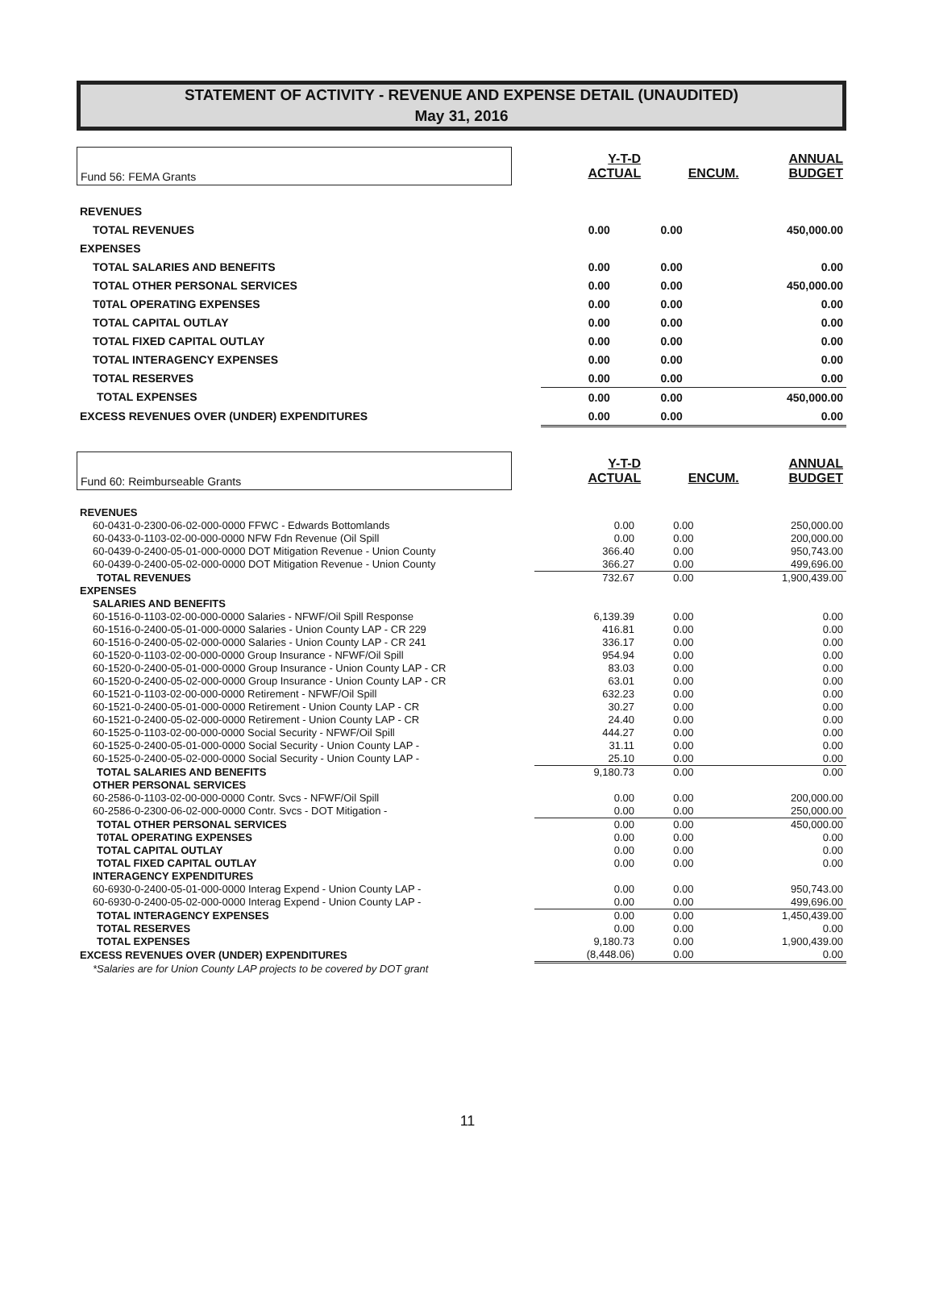STATEMENT OF ACTIVITY - REVENUE AND EXPENSE DETAIL (UNAUDITED)
May 31, 2016
| Fund 56: FEMA Grants | | Y-T-D ACTUAL | ENCUM. | ANNUAL BUDGET |
| REVENUES | | | | |
| TOTAL REVENUES | | 0.00 | 0.00 | 450,000.00 |
| EXPENSES | | | | |
| TOTAL SALARIES AND BENEFITS | | 0.00 | 0.00 | 0.00 |
| TOTAL OTHER PERSONAL SERVICES | | 0.00 | 0.00 | 450,000.00 |
| T0TAL OPERATING EXPENSES | | 0.00 | 0.00 | 0.00 |
| TOTAL CAPITAL OUTLAY | | 0.00 | 0.00 | 0.00 |
| TOTAL FIXED CAPITAL OUTLAY | | 0.00 | 0.00 | 0.00 |
| TOTAL INTERAGENCY EXPENSES | | 0.00 | 0.00 | 0.00 |
| TOTAL RESERVES | | 0.00 | 0.00 | 0.00 |
| TOTAL EXPENSES | | 0.00 | 0.00 | 450,000.00 |
| EXCESS REVENUES OVER (UNDER) EXPENDITURES | | 0.00 | 0.00 | 0.00 |
| Fund 60: Reimburseable Grants | | Y-T-D ACTUAL | ENCUM. | ANNUAL BUDGET |
| REVENUES | | | |
| 60-0431-0-2300-06-02-000-0000 FFWC - Edwards Bottomlands | 0.00 | 0.00 | 250,000.00 |
| 60-0433-0-1103-02-00-000-0000 NFW Fdn Revenue (Oil Spill | 0.00 | 0.00 | 200,000.00 |
| 60-0439-0-2400-05-01-000-0000 DOT Mitigation Revenue - Union County | 366.40 | 0.00 | 950,743.00 |
| 60-0439-0-2400-05-02-000-0000 DOT Mitigation Revenue - Union County | 366.27 | 0.00 | 499,696.00 |
| TOTAL REVENUES | 732.67 | 0.00 | 1,900,439.00 |
| EXPENSES | | | |
| SALARIES AND BENEFITS | | | |
| 60-1516-0-1103-02-00-000-0000 Salaries - NFWF/Oil Spill Response | 6,139.39 | 0.00 | 0.00 |
| 60-1516-0-2400-05-01-000-0000 Salaries - Union County LAP - CR 229 | 416.81 | 0.00 | 0.00 |
| 60-1516-0-2400-05-02-000-0000 Salaries - Union County LAP - CR 241 | 336.17 | 0.00 | 0.00 |
| 60-1520-0-1103-02-00-000-0000 Group Insurance - NFWF/Oil Spill | 954.94 | 0.00 | 0.00 |
| 60-1520-0-2400-05-01-000-0000 Group Insurance - Union County LAP - CR | 83.03 | 0.00 | 0.00 |
| 60-1520-0-2400-05-02-000-0000 Group Insurance - Union County LAP - CR | 63.01 | 0.00 | 0.00 |
| 60-1521-0-1103-02-00-000-0000 Retirement - NFWF/Oil Spill | 632.23 | 0.00 | 0.00 |
| 60-1521-0-2400-05-01-000-0000 Retirement - Union County LAP - CR | 30.27 | 0.00 | 0.00 |
| 60-1521-0-2400-05-02-000-0000 Retirement - Union County LAP - CR | 24.40 | 0.00 | 0.00 |
| 60-1525-0-1103-02-00-000-0000 Social Security - NFWF/Oil Spill | 444.27 | 0.00 | 0.00 |
| 60-1525-0-2400-05-01-000-0000 Social Security - Union County LAP - | 31.11 | 0.00 | 0.00 |
| 60-1525-0-2400-05-02-000-0000 Social Security - Union County LAP - | 25.10 | 0.00 | 0.00 |
| TOTAL SALARIES AND BENEFITS | 9,180.73 | 0.00 | 0.00 |
| OTHER PERSONAL SERVICES | | | |
| 60-2586-0-1103-02-00-000-0000 Contr. Svcs - NFWF/Oil Spill | 0.00 | 0.00 | 200,000.00 |
| 60-2586-0-2300-06-02-000-0000 Contr. Svcs - DOT Mitigation - | 0.00 | 0.00 | 250,000.00 |
| TOTAL OTHER PERSONAL SERVICES | 0.00 | 0.00 | 450,000.00 |
| T0TAL OPERATING EXPENSES | 0.00 | 0.00 | 0.00 |
| TOTAL CAPITAL OUTLAY | 0.00 | 0.00 | 0.00 |
| TOTAL FIXED CAPITAL OUTLAY | 0.00 | 0.00 | 0.00 |
| INTERAGENCY EXPENDITURES | | | |
| 60-6930-0-2400-05-01-000-0000 Interag Expend - Union County LAP - | 0.00 | 0.00 | 950,743.00 |
| 60-6930-0-2400-05-02-000-0000 Interag Expend - Union County LAP - | 0.00 | 0.00 | 499,696.00 |
| TOTAL INTERAGENCY EXPENSES | 0.00 | 0.00 | 1,450,439.00 |
| TOTAL RESERVES | 0.00 | 0.00 | 0.00 |
| TOTAL EXPENSES | 9,180.73 | 0.00 | 1,900,439.00 |
| EXCESS REVENUES OVER (UNDER) EXPENDITURES | (8,448.06) | 0.00 | 0.00 |
| *Salaries are for Union County LAP projects to be covered by DOT grant | | | |
11